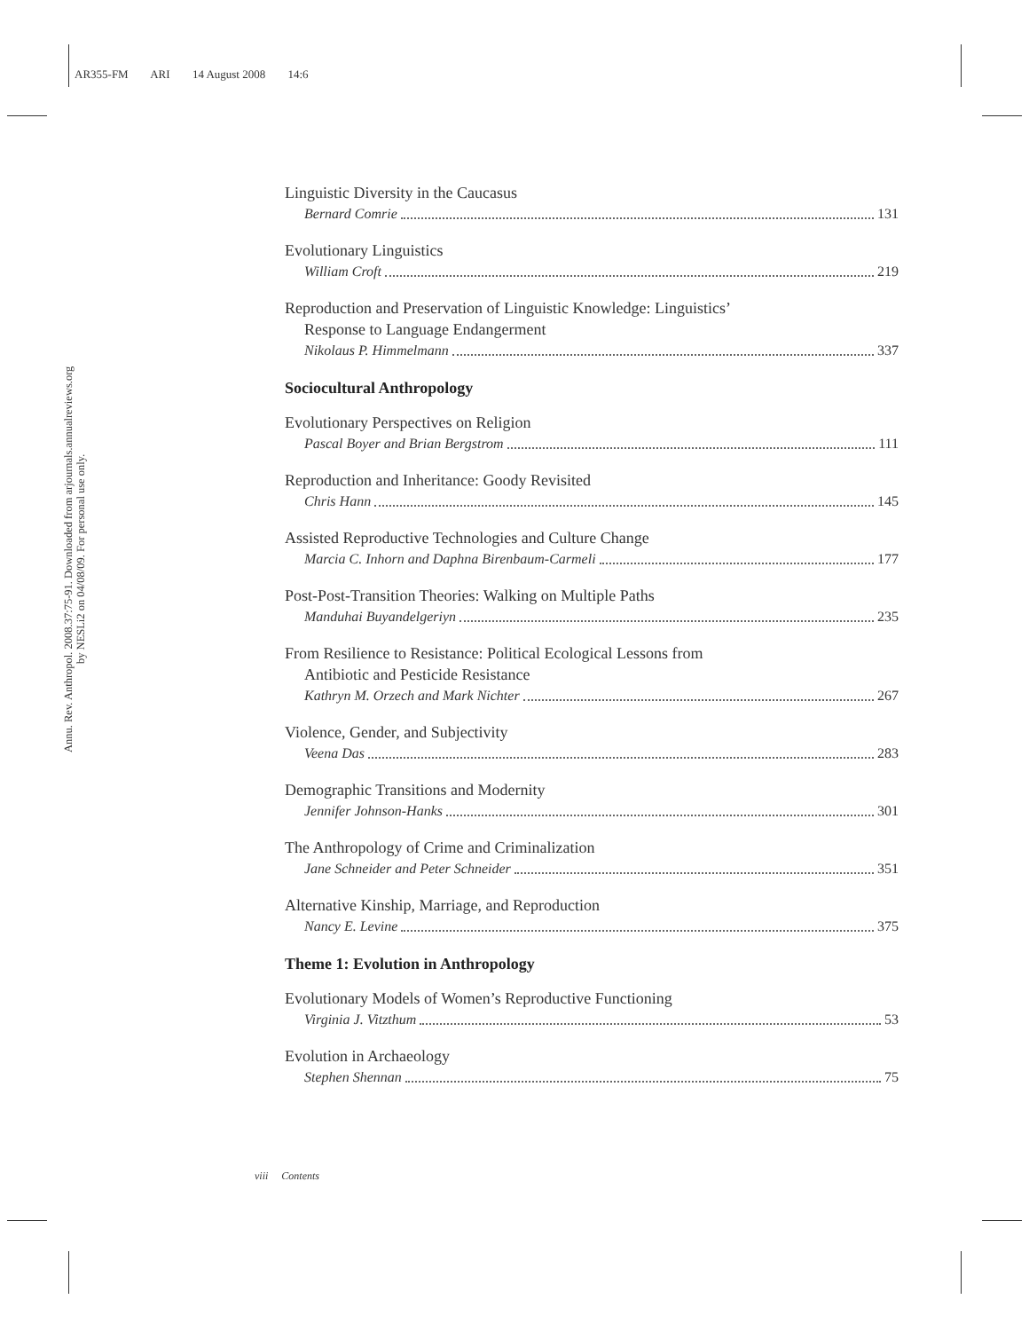AR355-FM ARI 14 August 2008 14:6
Annu. Rev. Anthropol. 2008.37:75-91. Downloaded from arjournals.annualreviews.org
by NESLi2 on 04/08/09. For personal use only.
Linguistic Diversity in the Caucasus
Bernard Comrie 131
Evolutionary Linguistics
William Croft 219
Reproduction and Preservation of Linguistic Knowledge: Linguistics’
Response to Language Endangerment
Nikolaus P. Himmelmann 337
Sociocultural Anthropology
Evolutionary Perspectives on Religion
Pascal Boyer and Brian Bergstrom 111
Reproduction and Inheritance: Goody Revisited
Chris Hann 145
Assisted Reproductive Technologies and Culture Change
Marcia C. Inhorn and Daphna Birenbaum-Carmeli 177
Post-Post-Transition Theories: Walking on Multiple Paths
Manduhai Buyandelgeriyn 235
From Resilience to Resistance: Political Ecological Lessons from
Antibiotic and Pesticide Resistance
Kathryn M. Orzech and Mark Nichter 267
Violence, Gender, and Subjectivity
Veena Das 283
Demographic Transitions and Modernity
Jennifer Johnson-Hanks 301
The Anthropology of Crime and Criminalization
Jane Schneider and Peter Schneider 351
Alternative Kinship, Marriage, and Reproduction
Nancy E. Levine 375
Theme 1: Evolution in Anthropology
Evolutionary Models of Women’s Reproductive Functioning
Virginia J. Vitzthum 53
Evolution in Archaeology
Stephen Shennan 75
viii Contents